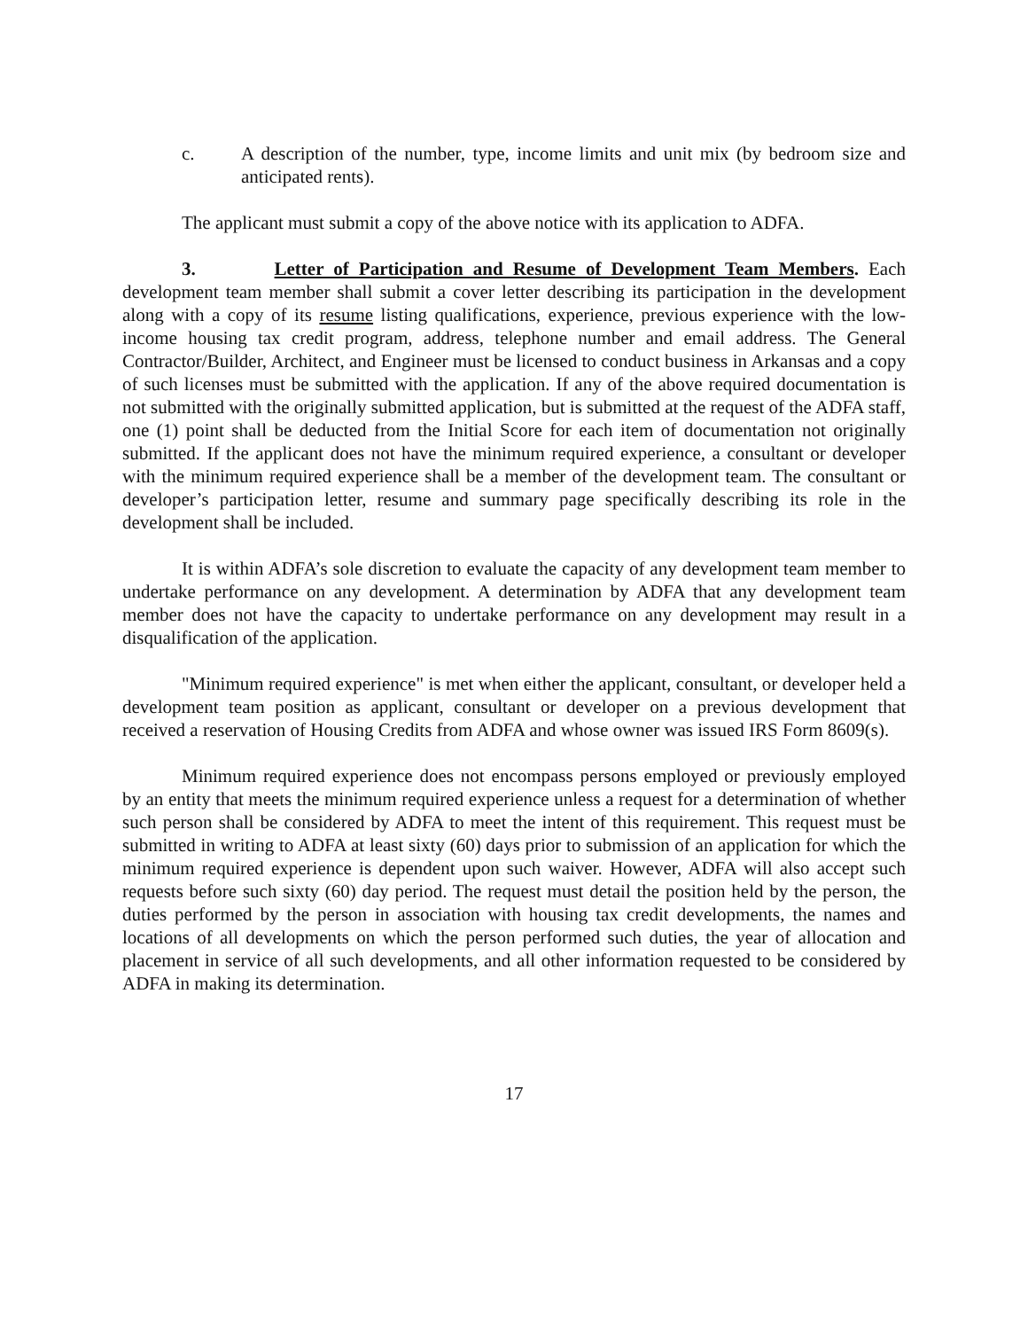c. A description of the number, type, income limits and unit mix (by bedroom size and anticipated rents).
The applicant must submit a copy of the above notice with its application to ADFA.
3. Letter of Participation and Resume of Development Team Members. Each development team member shall submit a cover letter describing its participation in the development along with a copy of its resume listing qualifications, experience, previous experience with the low-income housing tax credit program, address, telephone number and email address. The General Contractor/Builder, Architect, and Engineer must be licensed to conduct business in Arkansas and a copy of such licenses must be submitted with the application. If any of the above required documentation is not submitted with the originally submitted application, but is submitted at the request of the ADFA staff, one (1) point shall be deducted from the Initial Score for each item of documentation not originally submitted. If the applicant does not have the minimum required experience, a consultant or developer with the minimum required experience shall be a member of the development team. The consultant or developer’s participation letter, resume and summary page specifically describing its role in the development shall be included.
It is within ADFA’s sole discretion to evaluate the capacity of any development team member to undertake performance on any development. A determination by ADFA that any development team member does not have the capacity to undertake performance on any development may result in a disqualification of the application.
"Minimum required experience" is met when either the applicant, consultant, or developer held a development team position as applicant, consultant or developer on a previous development that received a reservation of Housing Credits from ADFA and whose owner was issued IRS Form 8609(s).
Minimum required experience does not encompass persons employed or previously employed by an entity that meets the minimum required experience unless a request for a determination of whether such person shall be considered by ADFA to meet the intent of this requirement. This request must be submitted in writing to ADFA at least sixty (60) days prior to submission of an application for which the minimum required experience is dependent upon such waiver. However, ADFA will also accept such requests before such sixty (60) day period. The request must detail the position held by the person, the duties performed by the person in association with housing tax credit developments, the names and locations of all developments on which the person performed such duties, the year of allocation and placement in service of all such developments, and all other information requested to be considered by ADFA in making its determination.
17